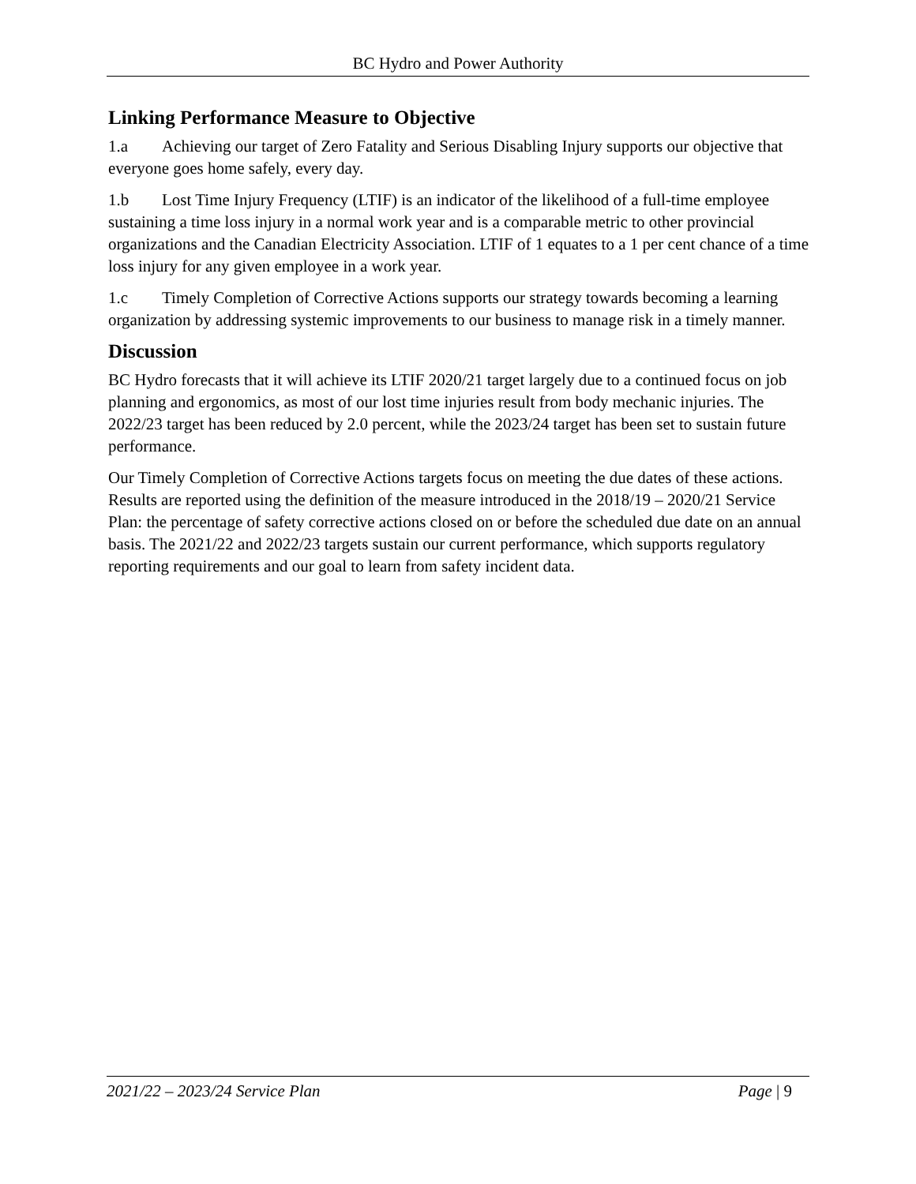BC Hydro and Power Authority
Linking Performance Measure to Objective
1.a Achieving our target of Zero Fatality and Serious Disabling Injury supports our objective that everyone goes home safely, every day.
1.b Lost Time Injury Frequency (LTIF) is an indicator of the likelihood of a full-time employee sustaining a time loss injury in a normal work year and is a comparable metric to other provincial organizations and the Canadian Electricity Association. LTIF of 1 equates to a 1 per cent chance of a time loss injury for any given employee in a work year.
1.c Timely Completion of Corrective Actions supports our strategy towards becoming a learning organization by addressing systemic improvements to our business to manage risk in a timely manner.
Discussion
BC Hydro forecasts that it will achieve its LTIF 2020/21 target largely due to a continued focus on job planning and ergonomics, as most of our lost time injuries result from body mechanic injuries. The 2022/23 target has been reduced by 2.0 percent, while the 2023/24 target has been set to sustain future performance.
Our Timely Completion of Corrective Actions targets focus on meeting the due dates of these actions. Results are reported using the definition of the measure introduced in the 2018/19 – 2020/21 Service Plan: the percentage of safety corrective actions closed on or before the scheduled due date on an annual basis. The 2021/22 and 2022/23 targets sustain our current performance, which supports regulatory reporting requirements and our goal to learn from safety incident data.
2021/22 – 2023/24 Service Plan Page | 9